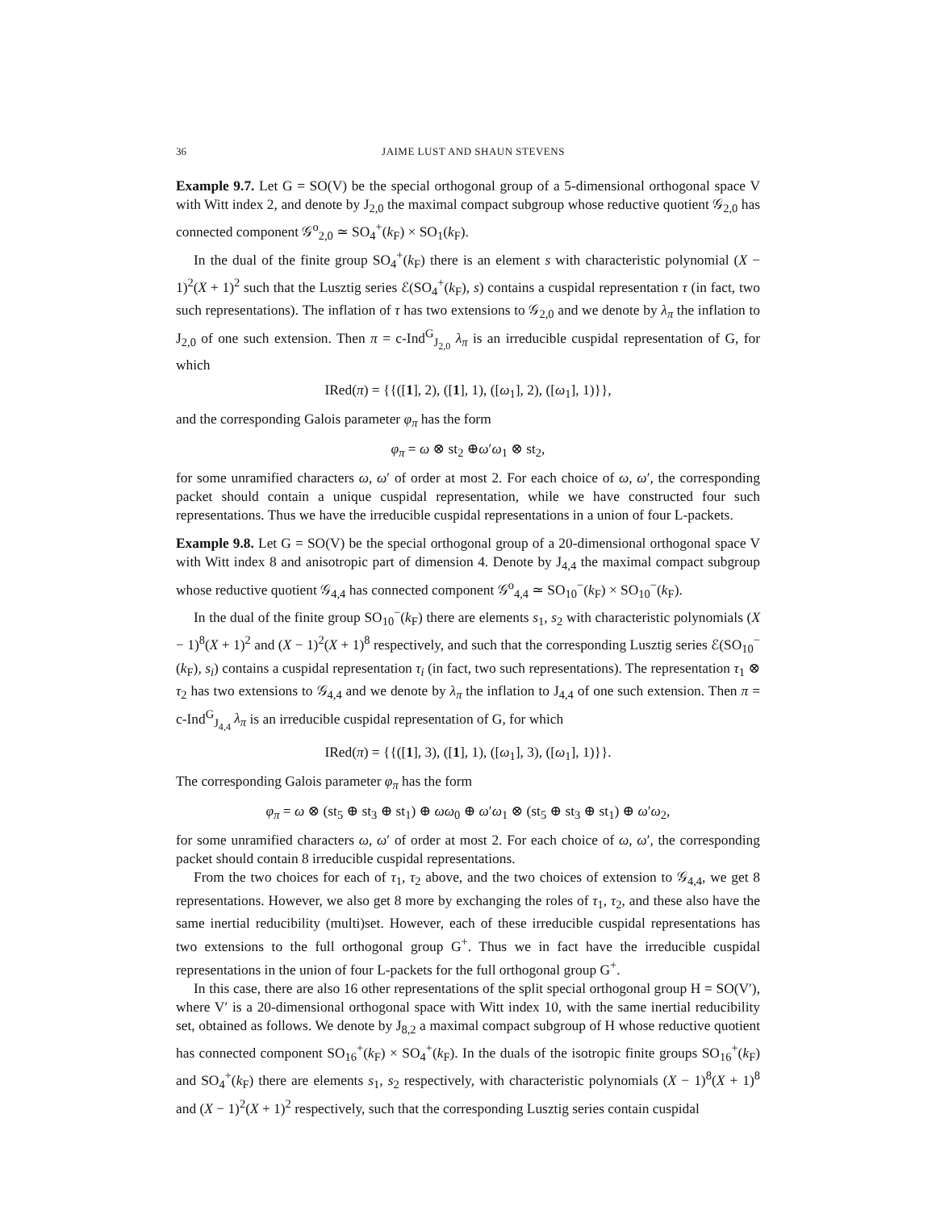36 JAIME LUST AND SHAUN STEVENS
Example 9.7. Let G = SO(V) be the special orthogonal group of a 5-dimensional orthogonal space V with Witt index 2, and denote by J<sub>2,0</sub> the maximal compact subgroup whose reductive quotient 𝒢<sub>2,0</sub> has connected component 𝒢<sup>o</sup><sub>2,0</sub> ≃ SO<sub>4</sub><sup>+</sup>(k<sub>F</sub>) × SO<sub>1</sub>(k<sub>F</sub>).
In the dual of the finite group SO<sub>4</sub><sup>+</sup>(k<sub>F</sub>) there is an element s with characteristic polynomial (X − 1)<sup>2</sup>(X + 1)<sup>2</sup> such that the Lusztig series ℰ(SO<sub>4</sub><sup>+</sup>(k<sub>F</sub>), s) contains a cuspidal representation τ (in fact, two such representations). The inflation of τ has two extensions to 𝒢<sub>2,0</sub> and we denote by λ<sub>π</sub> the inflation to J<sub>2,0</sub> of one such extension. Then π = c-Ind<sup>G</sup><sub>J<sub>2,0</sub></sub> λ<sub>π</sub> is an irreducible cuspidal representation of G, for which
IRed(π) = {{([1], 2), ([1], 1), ([ω<sub>1</sub>], 2), ([ω<sub>1</sub>], 1)}},
and the corresponding Galois parameter φ<sub>π</sub> has the form
φ<sub>π</sub> = ω ⊗ st<sub>2</sub> ⊕ω′ω<sub>1</sub> ⊗ st<sub>2</sub>,
for some unramified characters ω, ω′ of order at most 2. For each choice of ω, ω′, the corresponding packet should contain a unique cuspidal representation, while we have constructed four such representations. Thus we have the irreducible cuspidal representations in a union of four L-packets.
Example 9.8. Let G = SO(V) be the special orthogonal group of a 20-dimensional orthogonal space V with Witt index 8 and anisotropic part of dimension 4. Denote by J<sub>4,4</sub> the maximal compact subgroup whose reductive quotient 𝒢<sub>4,4</sub> has connected component 𝒢<sup>o</sup><sub>4,4</sub> ≃ SO<sub>10</sub><sup>−</sup>(k<sub>F</sub>) × SO<sub>10</sub><sup>−</sup>(k<sub>F</sub>).
In the dual of the finite group SO<sub>10</sub><sup>−</sup>(k<sub>F</sub>) there are elements s<sub>1</sub>, s<sub>2</sub> with characteristic polynomials (X − 1)<sup>8</sup>(X + 1)<sup>2</sup> and (X − 1)<sup>2</sup>(X + 1)<sup>8</sup> respectively, and such that the corresponding Lusztig series ℰ(SO<sub>10</sub><sup>−</sup>(k<sub>F</sub>), s<sub>i</sub>) contains a cuspidal representation τ<sub>i</sub> (in fact, two such representations). The representation τ<sub>1</sub> ⊗ τ<sub>2</sub> has two extensions to 𝒢<sub>4,4</sub> and we denote by λ<sub>π</sub> the inflation to J<sub>4,4</sub> of one such extension. Then π = c-Ind<sup>G</sup><sub>J<sub>4,4</sub></sub> λ<sub>π</sub> is an irreducible cuspidal representation of G, for which
IRed(π) = {{([1], 3), ([1], 1), ([ω<sub>1</sub>], 3), ([ω<sub>1</sub>], 1)}}.
The corresponding Galois parameter φ<sub>π</sub> has the form
φ<sub>π</sub> = ω ⊗ (st<sub>5</sub> ⊕ st<sub>3</sub> ⊕ st<sub>1</sub>) ⊕ ωω<sub>0</sub> ⊕ ω′ω<sub>1</sub> ⊗ (st<sub>5</sub> ⊕ st<sub>3</sub> ⊕ st<sub>1</sub>) ⊕ ω′ω<sub>2</sub>,
for some unramified characters ω, ω′ of order at most 2. For each choice of ω, ω′, the corresponding packet should contain 8 irreducible cuspidal representations.
From the two choices for each of τ<sub>1</sub>, τ<sub>2</sub> above, and the two choices of extension to 𝒢<sub>4,4</sub>, we get 8 representations. However, we also get 8 more by exchanging the roles of τ<sub>1</sub>, τ<sub>2</sub>, and these also have the same inertial reducibility (multi)set. However, each of these irreducible cuspidal representations has two extensions to the full orthogonal group G<sup>+</sup>. Thus we in fact have the irreducible cuspidal representations in the union of four L-packets for the full orthogonal group G<sup>+</sup>.
In this case, there are also 16 other representations of the split special orthogonal group H = SO(V′), where V′ is a 20-dimensional orthogonal space with Witt index 10, with the same inertial reducibility set, obtained as follows. We denote by J<sub>8,2</sub> a maximal compact subgroup of H whose reductive quotient has connected component SO<sub>16</sub><sup>+</sup>(k<sub>F</sub>) × SO<sub>4</sub><sup>+</sup>(k<sub>F</sub>). In the duals of the isotropic finite groups SO<sub>16</sub><sup>+</sup>(k<sub>F</sub>) and SO<sub>4</sub><sup>+</sup>(k<sub>F</sub>) there are elements s<sub>1</sub>, s<sub>2</sub> respectively, with characteristic polynomials (X − 1)<sup>8</sup>(X + 1)<sup>8</sup> and (X − 1)<sup>2</sup>(X + 1)<sup>2</sup> respectively, such that the corresponding Lusztig series contain cuspidal